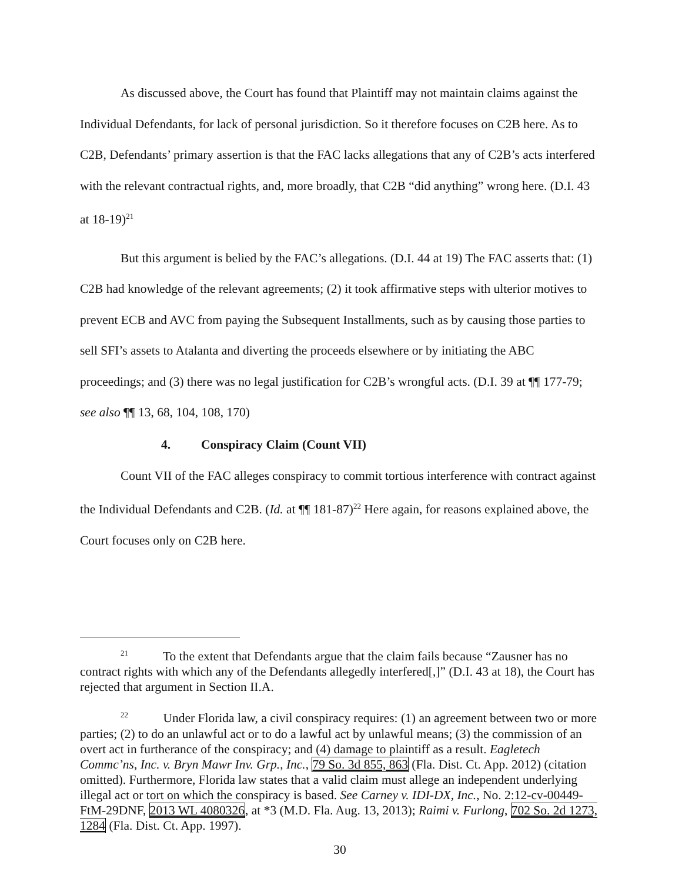As discussed above, the Court has found that Plaintiff may not maintain claims against the Individual Defendants, for lack of personal jurisdiction. So it therefore focuses on C2B here. As to C2B, Defendants’ primary assertion is that the FAC lacks allegations that any of C2B’s acts interfered with the relevant contractual rights, and, more broadly, that C2B “did anything” wrong here. (D.I. 43 at 18-19)<sup>21</sup>
But this argument is belied by the FAC’s allegations. (D.I. 44 at 19) The FAC asserts that: (1) C2B had knowledge of the relevant agreements; (2) it took affirmative steps with ulterior motives to prevent ECB and AVC from paying the Subsequent Installments, such as by causing those parties to sell SFI’s assets to Atalanta and diverting the proceeds elsewhere or by initiating the ABC proceedings; and (3) there was no legal justification for C2B’s wrongful acts. (D.I. 39 at ¶¶ 177-79; see also ¶¶ 13, 68, 104, 108, 170)
4. Conspiracy Claim (Count VII)
Count VII of the FAC alleges conspiracy to commit tortious interference with contract against the Individual Defendants and C2B. (Id. at ¶¶ 181-87)<sup>22</sup> Here again, for reasons explained above, the Court focuses only on C2B here.
<sup>21</sup> To the extent that Defendants argue that the claim fails because “Zausner has no contract rights with which any of the Defendants allegedly interfered[,]” (D.I. 43 at 18), the Court has rejected that argument in Section II.A.
<sup>22</sup> Under Florida law, a civil conspiracy requires: (1) an agreement between two or more parties; (2) to do an unlawful act or to do a lawful act by unlawful means; (3) the commission of an overt act in furtherance of the conspiracy; and (4) damage to plaintiff as a result. Eagletech Commc’ns, Inc. v. Bryn Mawr Inv. Grp., Inc., 79 So. 3d 855, 863 (Fla. Dist. Ct. App. 2012) (citation omitted). Furthermore, Florida law states that a valid claim must allege an independent underlying illegal act or tort on which the conspiracy is based. See Carney v. IDI-DX, Inc., No. 2:12-cv-00449-FtM-29DNF, 2013 WL 4080326, at *3 (M.D. Fla. Aug. 13, 2013); Raimi v. Furlong, 702 So. 2d 1273, 1284 (Fla. Dist. Ct. App. 1997).
30